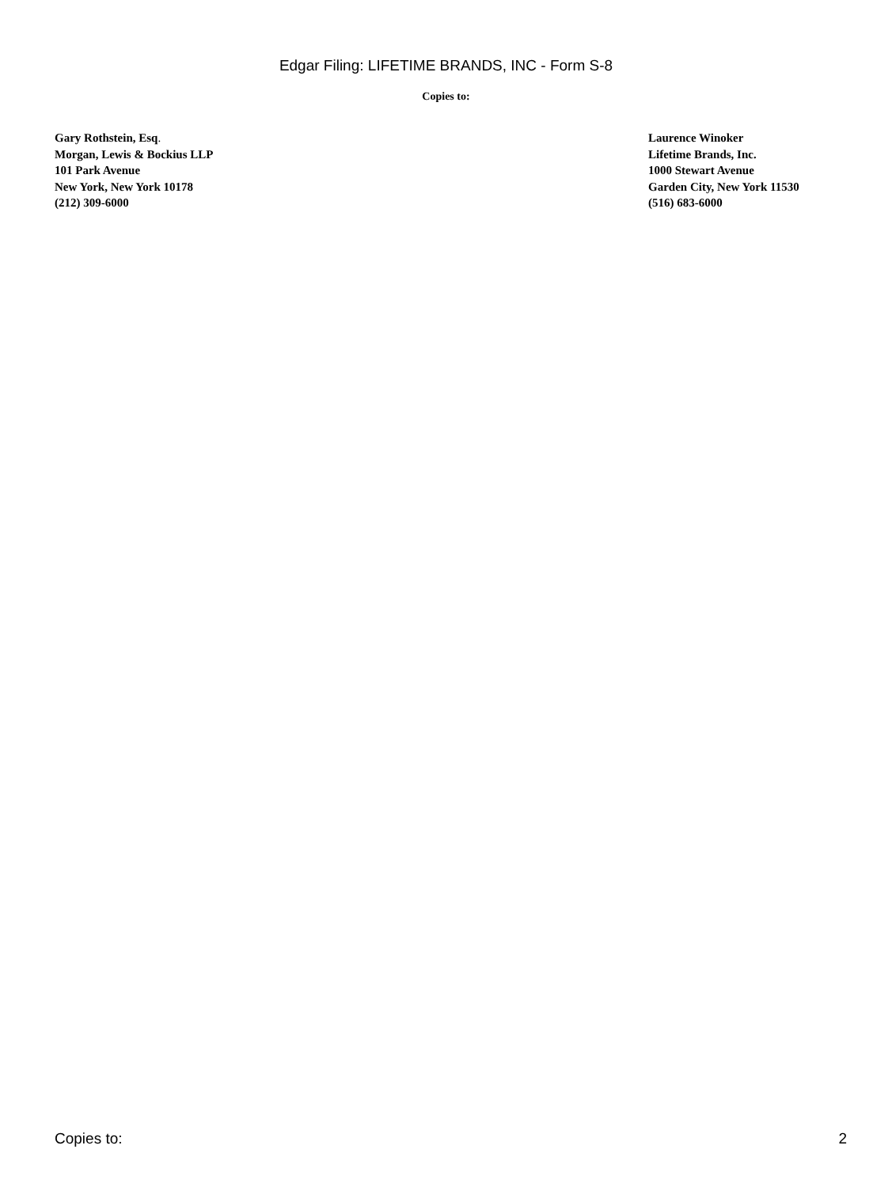Edgar Filing: LIFETIME BRANDS, INC - Form S-8
Copies to:
Gary Rothstein, Esq.
Morgan, Lewis & Bockius LLP
101 Park Avenue
New York, New York 10178
(212) 309-6000
Laurence Winoker
Lifetime Brands, Inc.
1000 Stewart Avenue
Garden City, New York 11530
(516) 683-6000
Copies to: 2